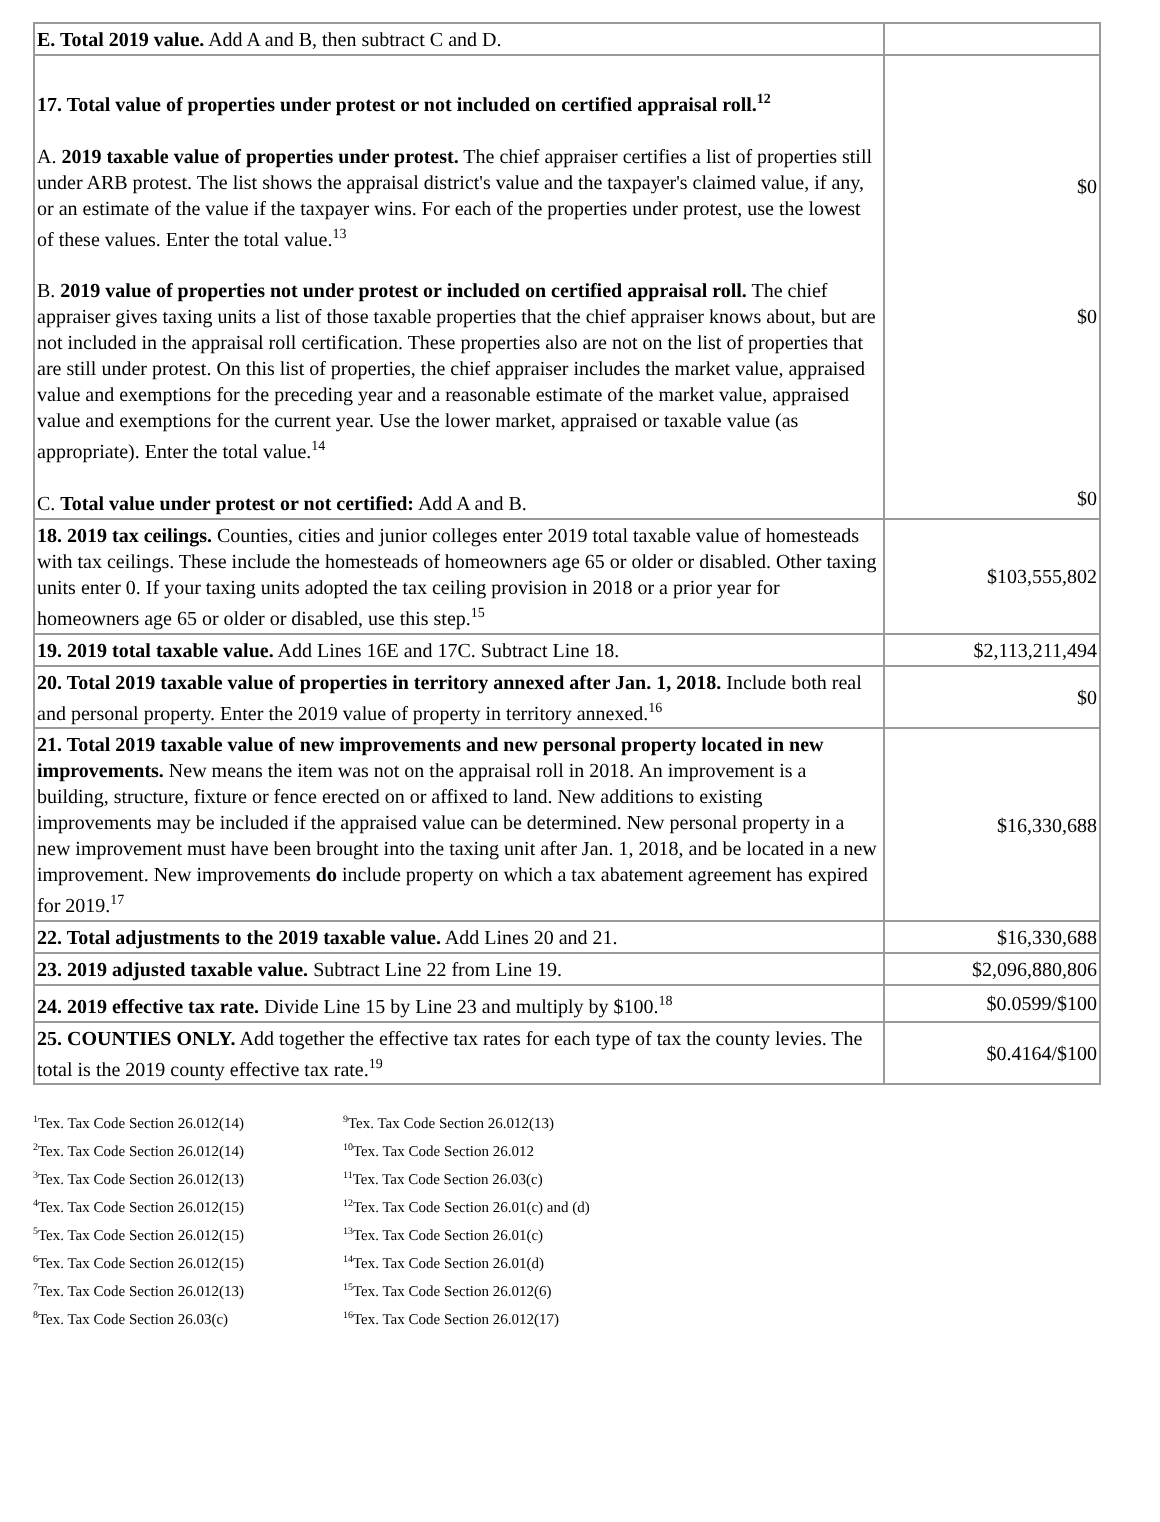| E. Total 2019 value. Add A and B, then subtract C and D. | |
| 17. Total value of properties under protest or not included on certified appraisal roll.<sup>12</sup> A. 2019 taxable value of properties under protest. The chief appraiser certifies a list of properties still under ARB protest. The list shows the appraisal district's value and the taxpayer's claimed value, if any, or an estimate of the value if the taxpayer wins. For each of the properties under protest, use the lowest of these values. Enter the total value.<sup>13</sup> B. 2019 value of properties not under protest or included on certified appraisal roll. The chief appraiser gives taxing units a list of those taxable properties that the chief appraiser knows about, but are not included in the appraisal roll certification. These properties also are not on the list of properties that are still under protest. On this list of properties, the chief appraiser includes the market value, appraised value and exemptions for the preceding year and a reasonable estimate of the market value, appraised value and exemptions for the current year. Use the lower market, appraised or taxable value (as appropriate). Enter the total value.<sup>14</sup> C. Total value under protest or not certified: Add A and B. | $0 $0 $0 |
| 18. 2019 tax ceilings. Counties, cities and junior colleges enter 2019 total taxable value of homesteads with tax ceilings. These include the homesteads of homeowners age 65 or older or disabled. Other taxing units enter 0. If your taxing units adopted the tax ceiling provision in 2018 or a prior year for homeowners age 65 or older or disabled, use this step.<sup>15</sup> | $103,555,802 |
| 19. 2019 total taxable value. Add Lines 16E and 17C. Subtract Line 18. | $2,113,211,494 |
| 20. Total 2019 taxable value of properties in territory annexed after Jan. 1, 2018. Include both real and personal property. Enter the 2019 value of property in territory annexed.<sup>16</sup> | $0 |
| 21. Total 2019 taxable value of new improvements and new personal property located in new improvements. New means the item was not on the appraisal roll in 2018. An improvement is a building, structure, fixture or fence erected on or affixed to land. New additions to existing improvements may be included if the appraised value can be determined. New personal property in a new improvement must have been brought into the taxing unit after Jan. 1, 2018, and be located in a new improvement. New improvements do include property on which a tax abatement agreement has expired for 2019.<sup>17</sup> | $16,330,688 |
| 22. Total adjustments to the 2019 taxable value. Add Lines 20 and 21. | $16,330,688 |
| 23. 2019 adjusted taxable value. Subtract Line 22 from Line 19. | $2,096,880,806 |
| 24. 2019 effective tax rate. Divide Line 15 by Line 23 and multiply by $100.<sup>18</sup> | $0.0599/$100 |
| 25. COUNTIES ONLY. Add together the effective tax rates for each type of tax the county levies. The total is the 2019 county effective tax rate.<sup>19</sup> | $0.4164/$100 |
<sup>1</sup> Tex. Tax Code Section 26.012(14)
<sup>2</sup> Tex. Tax Code Section 26.012(14)
<sup>3</sup> Tex. Tax Code Section 26.012(13)
<sup>4</sup> Tex. Tax Code Section 26.012(15)
<sup>5</sup> Tex. Tax Code Section 26.012(15)
<sup>6</sup> Tex. Tax Code Section 26.012(15)
<sup>7</sup> Tex. Tax Code Section 26.012(13)
<sup>8</sup> Tex. Tax Code Section 26.03(c)
<sup>9</sup> Tex. Tax Code Section 26.012(13)
<sup>10</sup> Tex. Tax Code Section 26.012
<sup>11</sup> Tex. Tax Code Section 26.03(c)
<sup>12</sup> Tex. Tax Code Section 26.01(c) and (d)
<sup>13</sup> Tex. Tax Code Section 26.01(c)
<sup>14</sup> Tex. Tax Code Section 26.01(d)
<sup>15</sup> Tex. Tax Code Section 26.012(6)
<sup>16</sup> Tex. Tax Code Section 26.012(17)